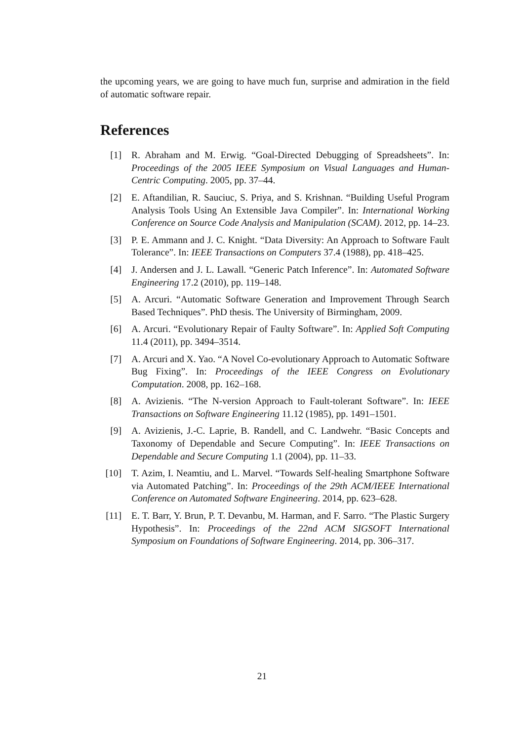the upcoming years, we are going to have much fun, surprise and admiration in the field of automatic software repair.
References
[1] R. Abraham and M. Erwig. “Goal-Directed Debugging of Spreadsheets”. In: Proceedings of the 2005 IEEE Symposium on Visual Languages and Human-Centric Computing. 2005, pp. 37–44.
[2] E. Aftandilian, R. Sauciuc, S. Priya, and S. Krishnan. “Building Useful Program Analysis Tools Using An Extensible Java Compiler”. In: International Working Conference on Source Code Analysis and Manipulation (SCAM). 2012, pp. 14–23.
[3] P. E. Ammann and J. C. Knight. “Data Diversity: An Approach to Software Fault Tolerance”. In: IEEE Transactions on Computers 37.4 (1988), pp. 418–425.
[4] J. Andersen and J. L. Lawall. “Generic Patch Inference”. In: Automated Software Engineering 17.2 (2010), pp. 119–148.
[5] A. Arcuri. “Automatic Software Generation and Improvement Through Search Based Techniques”. PhD thesis. The University of Birmingham, 2009.
[6] A. Arcuri. “Evolutionary Repair of Faulty Software”. In: Applied Soft Computing 11.4 (2011), pp. 3494–3514.
[7] A. Arcuri and X. Yao. “A Novel Co-evolutionary Approach to Automatic Software Bug Fixing”. In: Proceedings of the IEEE Congress on Evolutionary Computation. 2008, pp. 162–168.
[8] A. Avizienis. “The N-version Approach to Fault-tolerant Software”. In: IEEE Transactions on Software Engineering 11.12 (1985), pp. 1491–1501.
[9] A. Avizienis, J.-C. Laprie, B. Randell, and C. Landwehr. “Basic Concepts and Taxonomy of Dependable and Secure Computing”. In: IEEE Transactions on Dependable and Secure Computing 1.1 (2004), pp. 11–33.
[10] T. Azim, I. Neamtiu, and L. Marvel. “Towards Self-healing Smartphone Software via Automated Patching”. In: Proceedings of the 29th ACM/IEEE International Conference on Automated Software Engineering. 2014, pp. 623–628.
[11] E. T. Barr, Y. Brun, P. T. Devanbu, M. Harman, and F. Sarro. “The Plastic Surgery Hypothesis”. In: Proceedings of the 22nd ACM SIGSOFT International Symposium on Foundations of Software Engineering. 2014, pp. 306–317.
21